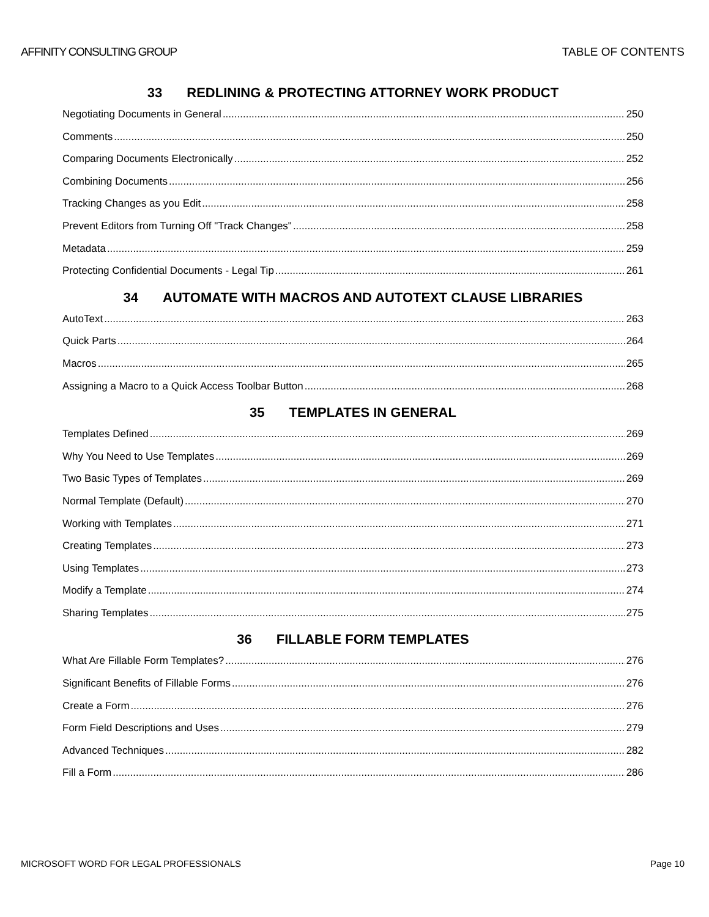AFFINITY CONSULTING GROUP TABLE OF CONTENTS
33 REDLINING & PROTECTING ATTORNEY WORK PRODUCT
Negotiating Documents in General 250
Comments 250
Comparing Documents Electronically 252
Combining Documents 256
Tracking Changes as you Edit 258
Prevent Editors from Turning Off "Track Changes" 258
Metadata 259
Protecting Confidential Documents - Legal Tip 261
34 AUTOMATE WITH MACROS AND AUTOTEXT CLAUSE LIBRARIES
AutoText 263
Quick Parts 264
Macros 265
Assigning a Macro to a Quick Access Toolbar Button 268
35 TEMPLATES IN GENERAL
Templates Defined 269
Why You Need to Use Templates 269
Two Basic Types of Templates 269
Normal Template (Default) 270
Working with Templates 271
Creating Templates 273
Using Templates 273
Modify a Template 274
Sharing Templates 275
36 FILLABLE FORM TEMPLATES
What Are Fillable Form Templates? 276
Significant Benefits of Fillable Forms 276
Create a Form 276
Form Field Descriptions and Uses 279
Advanced Techniques 282
Fill a Form 286
MICROSOFT WORD FOR LEGAL PROFESSIONALS Page 10